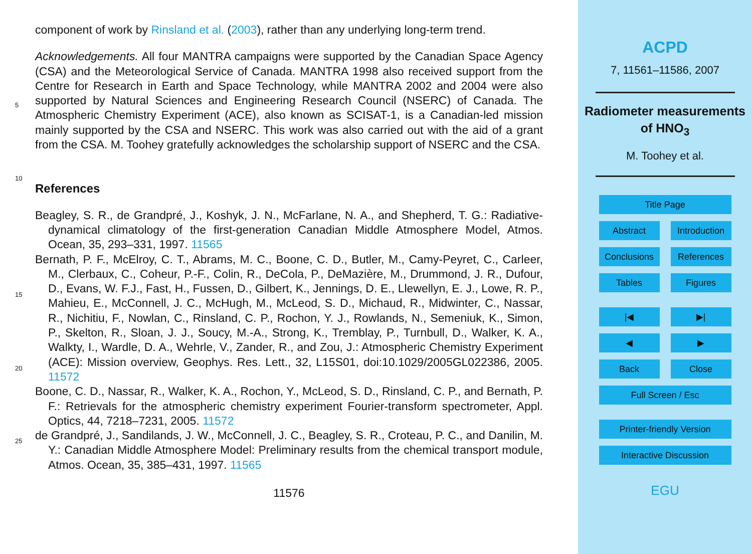component of work by Rinsland et al. (2003), rather than any underlying long-term trend.
Acknowledgements. All four MANTRA campaigns were supported by the Canadian Space Agency (CSA) and the Meteorological Service of Canada. MANTRA 1998 also received support from the Centre for Research in Earth and Space Technology, while MANTRA 2002 and 2004 were also supported by Natural Sciences and Engineering Research Council (NSERC) of Canada. The Atmospheric Chemistry Experiment (ACE), also known as SCISAT-1, is a Canadian-led mission mainly supported by the CSA and NSERC. This work was also carried out with the aid of a grant from the CSA. M. Toohey gratefully acknowledges the scholarship support of NSERC and the CSA.
References
Beagley, S. R., de Grandpré, J., Koshyk, J. N., McFarlane, N. A., and Shepherd, T. G.: Radiative-dynamical climatology of the first-generation Canadian Middle Atmosphere Model, Atmos. Ocean, 35, 293–331, 1997. 11565
Bernath, P. F., McElroy, C. T., Abrams, M. C., Boone, C. D., Butler, M., Camy-Peyret, C., Carleer, M., Clerbaux, C., Coheur, P.-F., Colin, R., DeCola, P., DeMazière, M., Drummond, J. R., Dufour, D., Evans, W. F.J., Fast, H., Fussen, D., Gilbert, K., Jennings, D. E., Llewellyn, E. J., Lowe, R. P., Mahieu, E., McConnell, J. C., McHugh, M., McLeod, S. D., Michaud, R., Midwinter, C., Nassar, R., Nichitiu, F., Nowlan, C., Rinsland, C. P., Rochon, Y. J., Rowlands, N., Semeniuk, K., Simon, P., Skelton, R., Sloan, J. J., Soucy, M.-A., Strong, K., Tremblay, P., Turnbull, D., Walker, K. A., Walkty, I., Wardle, D. A., Wehrle, V., Zander, R., and Zou, J.: Atmospheric Chemistry Experiment (ACE): Mission overview, Geophys. Res. Lett., 32, L15S01, doi:10.1029/2005GL022386, 2005. 11572
Boone, C. D., Nassar, R., Walker, K. A., Rochon, Y., McLeod, S. D., Rinsland, C. P., and Bernath, P. F.: Retrievals for the atmospheric chemistry experiment Fourier-transform spectrometer, Appl. Optics, 44, 7218–7231, 2005. 11572
de Grandpré, J., Sandilands, J. W., McConnell, J. C., Beagley, S. R., Croteau, P. C., and Danilin, M. Y.: Canadian Middle Atmosphere Model: Preliminary results from the chemical transport module, Atmos. Ocean, 35, 385–431, 1997. 11565
11576
5
10
15
20
25
ACPD
7, 11561–11586, 2007
Radiometer measurements of HNO<sub>3</sub>
M. Toohey et al.
Title Page
Abstract Introduction
Conclusions References
Tables Figures
|◀ ▶|
◀ ▶
Back Close
Full Screen / Esc
Printer-friendly Version
Interactive Discussion
EGU